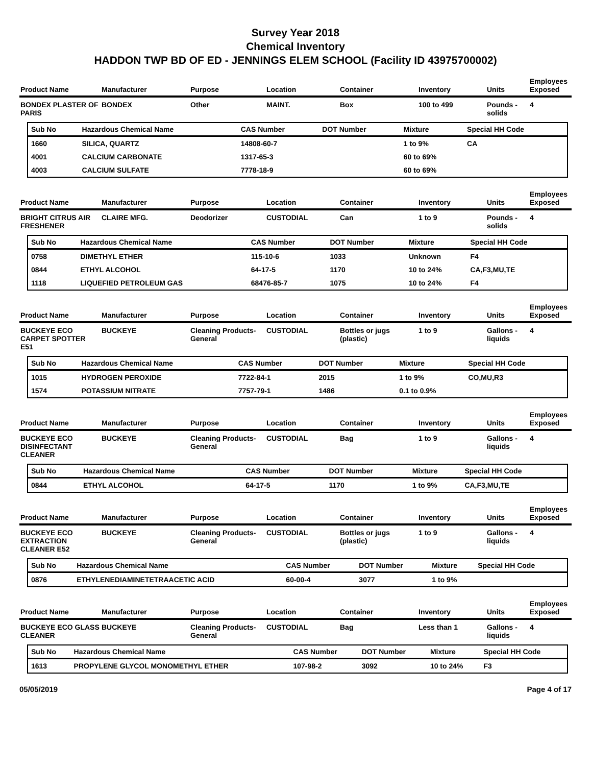Survey Year 2018
Chemical Inventory
HADDON TWP BD OF ED - JENNINGS ELEM SCHOOL (Facility ID 43975700002)
| Product Name | Manufacturer | Purpose | Location | Container | Inventory | Units | Employees Exposed |
| --- | --- | --- | --- | --- | --- | --- | --- |
| BONDEX PLASTER OF PARIS | BONDEX | Other | MAINT. | Box | 100 to 499 | Pounds - solids | 4 |
| Sub No | Hazardous Chemical Name | CAS Number | DOT Number | Mixture | Special HH Code |
| --- | --- | --- | --- | --- | --- |
| 1660 | SILICA, QUARTZ | 14808-60-7 | | 1 to 9% | CA |
| 4001 | CALCIUM CARBONATE | 1317-65-3 | | 60 to 69% | |
| 4003 | CALCIUM SULFATE | 7778-18-9 | | 60 to 69% | |
| Product Name | Manufacturer | Purpose | Location | Container | Inventory | Units | Employees Exposed |
| --- | --- | --- | --- | --- | --- | --- | --- |
| BRIGHT CITRUS AIR FRESHENER | CLAIRE MFG. | Deodorizer | CUSTODIAL | Can | 1 to 9 | Pounds - solids | 4 |
| Sub No | Hazardous Chemical Name | CAS Number | DOT Number | Mixture | Special HH Code |
| --- | --- | --- | --- | --- | --- |
| 0758 | DIMETHYL ETHER | 115-10-6 | 1033 | Unknown | F4 |
| 0844 | ETHYL ALCOHOL | 64-17-5 | 1170 | 10 to 24% | CA,F3,MU,TE |
| 1118 | LIQUEFIED PETROLEUM GAS | 68476-85-7 | 1075 | 10 to 24% | F4 |
| Product Name | Manufacturer | Purpose | Location | Container | Inventory | Units | Employees Exposed |
| --- | --- | --- | --- | --- | --- | --- | --- |
| BUCKEYE ECO CARPET SPOTTER E51 | BUCKEYE | Cleaning Products-General | CUSTODIAL | Bottles or jugs (plastic) | 1 to 9 | Gallons - liquids | 4 |
| Sub No | Hazardous Chemical Name | CAS Number | DOT Number | Mixture | Special HH Code |
| --- | --- | --- | --- | --- | --- |
| 1015 | HYDROGEN PEROXIDE | 7722-84-1 | 2015 | 1 to 9% | CO,MU,R3 |
| 1574 | POTASSIUM NITRATE | 7757-79-1 | 1486 | 0.1 to 0.9% | |
| Product Name | Manufacturer | Purpose | Location | Container | Inventory | Units | Employees Exposed |
| --- | --- | --- | --- | --- | --- | --- | --- |
| BUCKEYE ECO DISINFECTANT CLEANER | BUCKEYE | Cleaning Products-General | CUSTODIAL | Bag | 1 to 9 | Gallons - liquids | 4 |
| Sub No | Hazardous Chemical Name | CAS Number | DOT Number | Mixture | Special HH Code |
| --- | --- | --- | --- | --- | --- |
| 0844 | ETHYL ALCOHOL | 64-17-5 | 1170 | 1 to 9% | CA,F3,MU,TE |
| Product Name | Manufacturer | Purpose | Location | Container | Inventory | Units | Employees Exposed |
| --- | --- | --- | --- | --- | --- | --- | --- |
| BUCKEYE ECO EXTRACTION CLEANER E52 | BUCKEYE | Cleaning Products-General | CUSTODIAL | Bottles or jugs (plastic) | 1 to 9 | Gallons - liquids | 4 |
| Sub No | Hazardous Chemical Name | CAS Number | DOT Number | Mixture | Special HH Code |
| --- | --- | --- | --- | --- | --- |
| 0876 | ETHYLENEDIAMINETETRAACETIC ACID | 60-00-4 | 3077 | 1 to 9% | |
| Product Name | Manufacturer | Purpose | Location | Container | Inventory | Units | Employees Exposed |
| --- | --- | --- | --- | --- | --- | --- | --- |
| BUCKEYE ECO GLASS CLEANER | BUCKEYE | Cleaning Products-General | CUSTODIAL | Bag | Less than 1 | Gallons - liquids | 4 |
| Sub No | Hazardous Chemical Name | CAS Number | DOT Number | Mixture | Special HH Code |
| --- | --- | --- | --- | --- | --- |
| 1613 | PROPYLENE GLYCOL MONOMETHYL ETHER | 107-98-2 | 3092 | 10 to 24% | F3 |
05/05/2019 Page 4 of 17